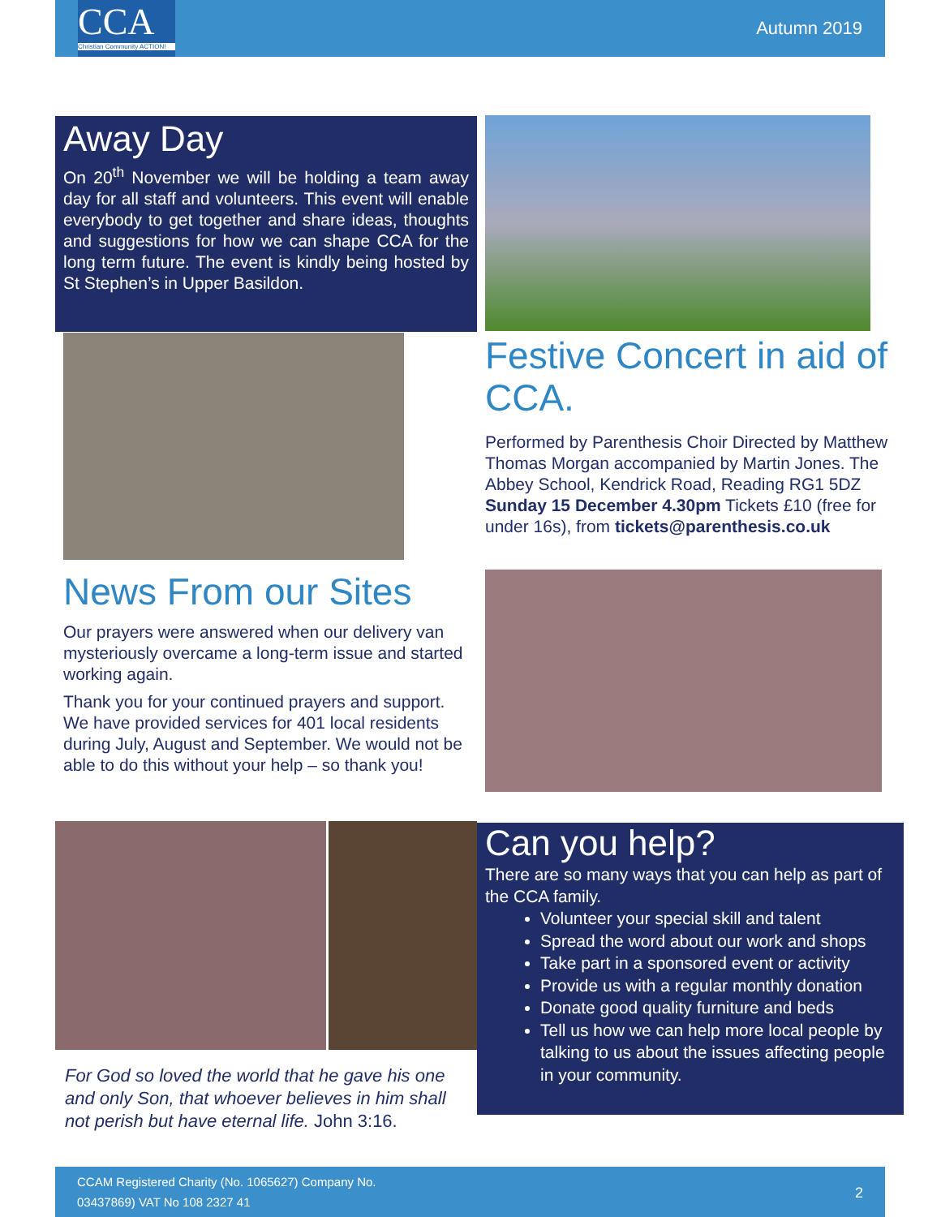CCA
Christian Community ACTION!
Autumn 2019
Away Day
On 20<sup>th</sup> November we will be holding a team away day for all staff and volunteers. This event will enable everybody to get together and share ideas, thoughts and suggestions for how we can shape CCA for the long term future. The event is kindly being hosted by St Stephen’s in Upper Basildon.
Festive Concert in aid of CCA.
Performed by Parenthesis Choir Directed by Matthew Thomas Morgan accompanied by Martin Jones. The Abbey School, Kendrick Road, Reading RG1 5DZ Sunday 15 December 4.30pm Tickets £10 (free for under 16s), from tickets@parenthesis.co.uk
News From our Sites
Our prayers were answered when our delivery van mysteriously overcame a long-term issue and started working again.
Thank you for your continued prayers and support. We have provided services for 401 local residents during July, August and September. We would not be able to do this without your help – so thank you!
Can you help?
There are so many ways that you can help as part of the CCA family.
Volunteer your special skill and talent
Spread the word about our work and shops
Take part in a sponsored event or activity
Provide us with a regular monthly donation
Donate good quality furniture and beds
Tell us how we can help more local people by talking to us about the issues affecting people in your community.
For God so loved the world that he gave his one and only Son, that whoever believes in him shall not perish but have eternal life. John 3:16.
CCAM Registered Charity (No. 1065627) Company No. 03437869) VAT No 108 2327 41
2